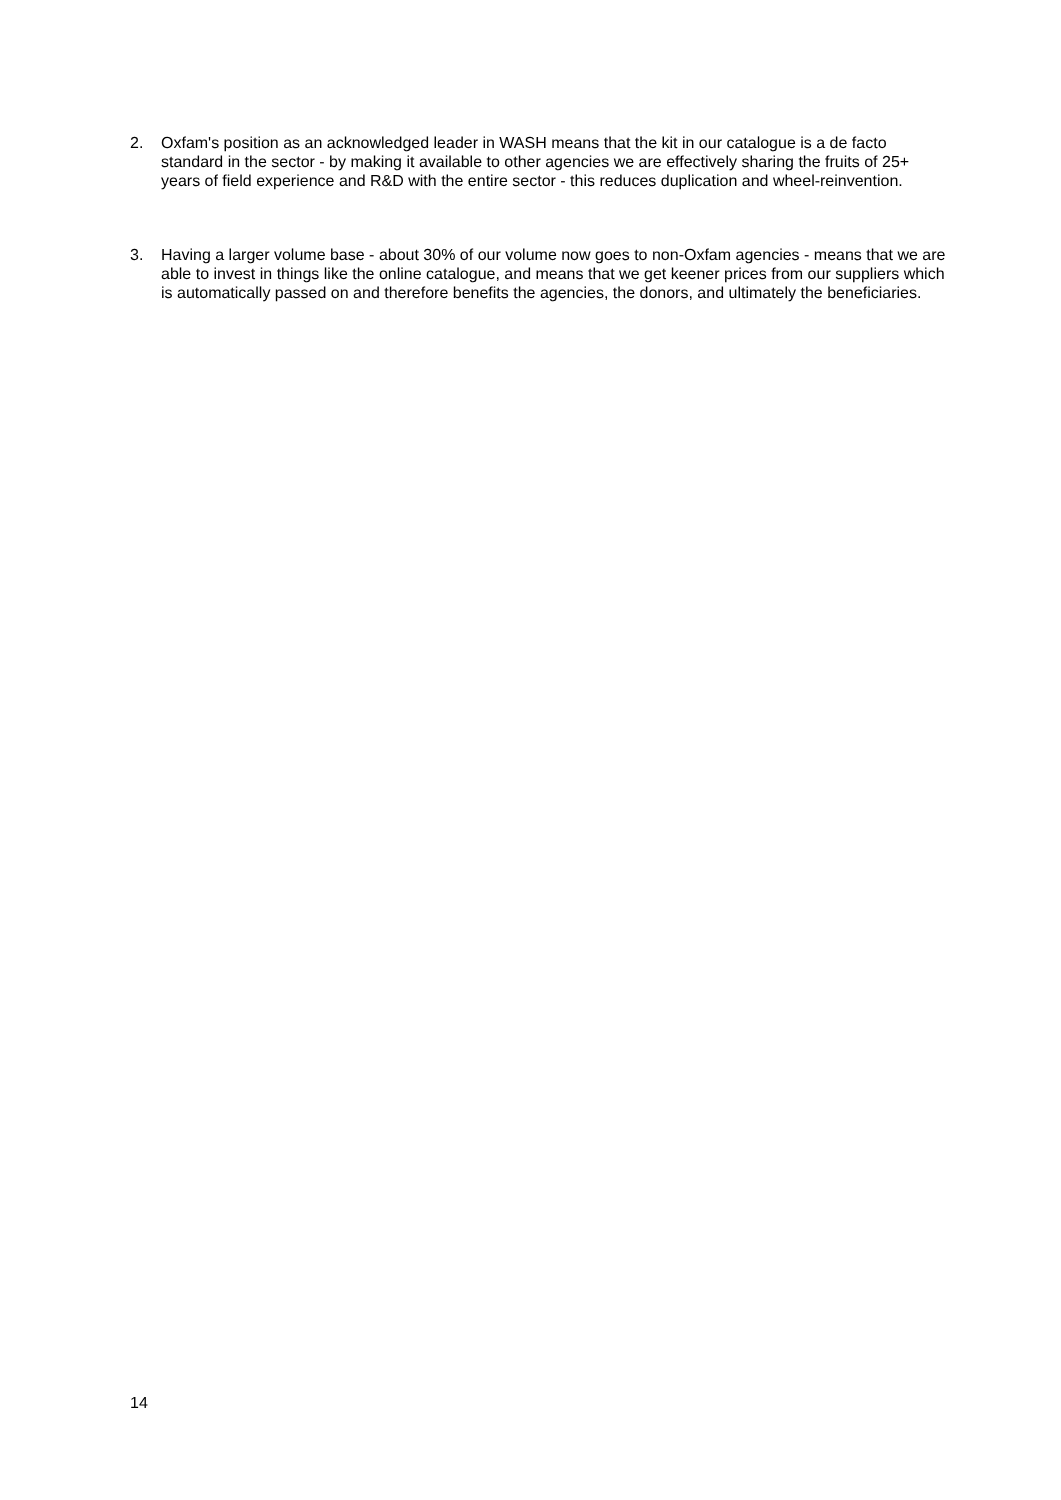2. Oxfam's position as an acknowledged leader in WASH means that the kit in our catalogue is a de facto standard in the sector - by making it available to other agencies we are effectively sharing the fruits of 25+ years of field experience and R&D with the entire sector - this reduces duplication and wheel-reinvention.
3. Having a larger volume base - about 30% of our volume now goes to non-Oxfam agencies - means that we are able to invest in things like the online catalogue, and means that we get keener prices from our suppliers which is automatically passed on and therefore benefits the agencies, the donors, and ultimately the beneficiaries.
14